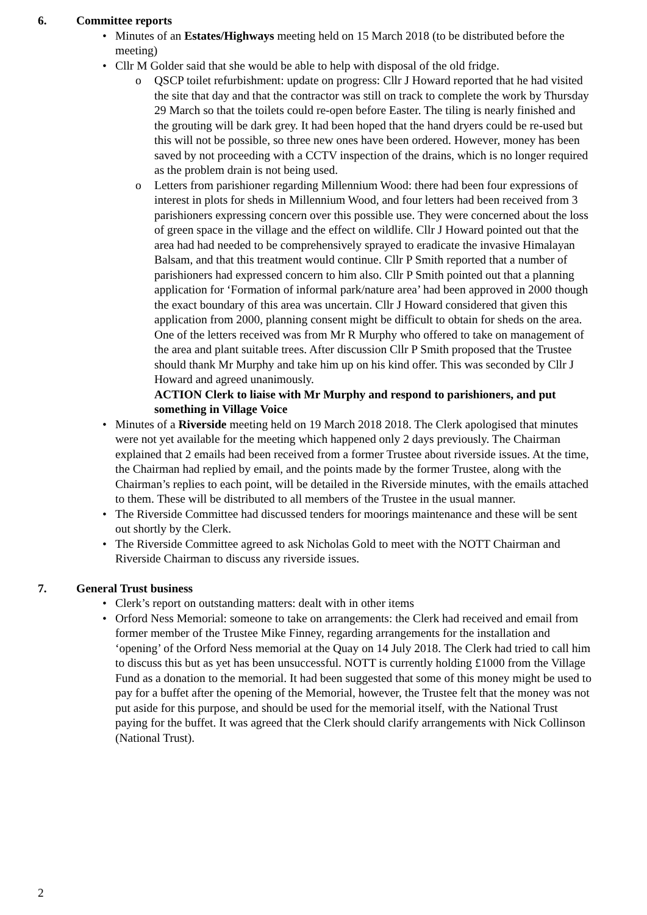6. Committee reports
Minutes of an Estates/Highways meeting held on 15 March 2018 (to be distributed before the meeting)
Cllr M Golder said that she would be able to help with disposal of the old fridge.
o QSCP toilet refurbishment: update on progress: Cllr J Howard reported that he had visited the site that day and that the contractor was still on track to complete the work by Thursday 29 March so that the toilets could re-open before Easter. The tiling is nearly finished and the grouting will be dark grey. It had been hoped that the hand dryers could be re-used but this will not be possible, so three new ones have been ordered. However, money has been saved by not proceeding with a CCTV inspection of the drains, which is no longer required as the problem drain is not being used.
o Letters from parishioner regarding Millennium Wood: there had been four expressions of interest in plots for sheds in Millennium Wood, and four letters had been received from 3 parishioners expressing concern over this possible use. They were concerned about the loss of green space in the village and the effect on wildlife. Cllr J Howard pointed out that the area had had needed to be comprehensively sprayed to eradicate the invasive Himalayan Balsam, and that this treatment would continue. Cllr P Smith reported that a number of parishioners had expressed concern to him also. Cllr P Smith pointed out that a planning application for ‘Formation of informal park/nature area’ had been approved in 2000 though the exact boundary of this area was uncertain. Cllr J Howard considered that given this application from 2000, planning consent might be difficult to obtain for sheds on the area. One of the letters received was from Mr R Murphy who offered to take on management of the area and plant suitable trees. After discussion Cllr P Smith proposed that the Trustee should thank Mr Murphy and take him up on his kind offer. This was seconded by Cllr J Howard and agreed unanimously.
ACTION Clerk to liaise with Mr Murphy and respond to parishioners, and put something in Village Voice
Minutes of a Riverside meeting held on 19 March 2018 2018. The Clerk apologised that minutes were not yet available for the meeting which happened only 2 days previously. The Chairman explained that 2 emails had been received from a former Trustee about riverside issues. At the time, the Chairman had replied by email, and the points made by the former Trustee, along with the Chairman’s replies to each point, will be detailed in the Riverside minutes, with the emails attached to them. These will be distributed to all members of the Trustee in the usual manner.
The Riverside Committee had discussed tenders for moorings maintenance and these will be sent out shortly by the Clerk.
The Riverside Committee agreed to ask Nicholas Gold to meet with the NOTT Chairman and Riverside Chairman to discuss any riverside issues.
7. General Trust business
Clerk’s report on outstanding matters: dealt with in other items
Orford Ness Memorial: someone to take on arrangements: the Clerk had received and email from former member of the Trustee Mike Finney, regarding arrangements for the installation and ‘opening’ of the Orford Ness memorial at the Quay on 14 July 2018. The Clerk had tried to call him to discuss this but as yet has been unsuccessful. NOTT is currently holding £1000 from the Village Fund as a donation to the memorial. It had been suggested that some of this money might be used to pay for a buffet after the opening of the Memorial, however, the Trustee felt that the money was not put aside for this purpose, and should be used for the memorial itself, with the National Trust paying for the buffet. It was agreed that the Clerk should clarify arrangements with Nick Collinson (National Trust).
2